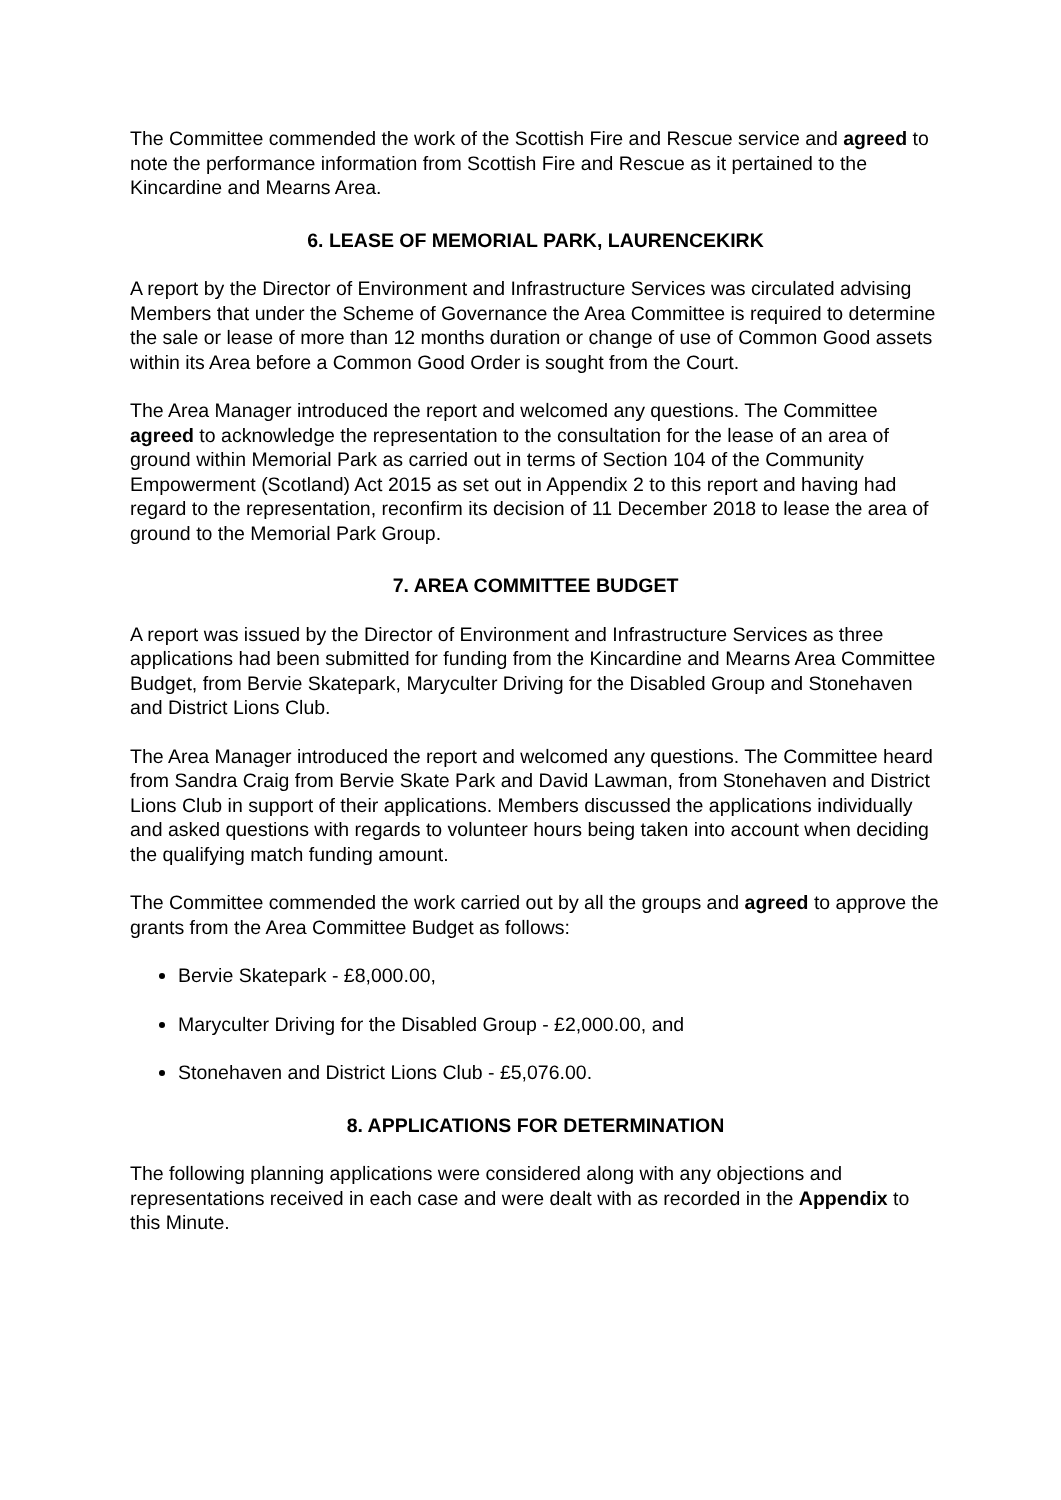The Committee commended the work of the Scottish Fire and Rescue service and agreed to note the performance information from Scottish Fire and Rescue as it pertained to the Kincardine and Mearns Area.
6. LEASE OF MEMORIAL PARK, LAURENCEKIRK
A report by the Director of Environment and Infrastructure Services was circulated advising Members that under the Scheme of Governance the Area Committee is required to determine the sale or lease of more than 12 months duration or change of use of Common Good assets within its Area before a Common Good Order is sought from the Court.
The Area Manager introduced the report and welcomed any questions. The Committee agreed to acknowledge the representation to the consultation for the lease of an area of ground within Memorial Park as carried out in terms of Section 104 of the Community Empowerment (Scotland) Act 2015 as set out in Appendix 2 to this report and having had regard to the representation, reconfirm its decision of 11 December 2018 to lease the area of ground to the Memorial Park Group.
7. AREA COMMITTEE BUDGET
A report was issued by the Director of Environment and Infrastructure Services as three applications had been submitted for funding from the Kincardine and Mearns Area Committee Budget, from Bervie Skatepark, Maryculter Driving for the Disabled Group and Stonehaven and District Lions Club.
The Area Manager introduced the report and welcomed any questions. The Committee heard from Sandra Craig from Bervie Skate Park and David Lawman, from Stonehaven and District Lions Club in support of their applications. Members discussed the applications individually and asked questions with regards to volunteer hours being taken into account when deciding the qualifying match funding amount.
The Committee commended the work carried out by all the groups and agreed to approve the grants from the Area Committee Budget as follows:
Bervie Skatepark - £8,000.00,
Maryculter Driving for the Disabled Group - £2,000.00, and
Stonehaven and District Lions Club - £5,076.00.
8. APPLICATIONS FOR DETERMINATION
The following planning applications were considered along with any objections and representations received in each case and were dealt with as recorded in the Appendix to this Minute.